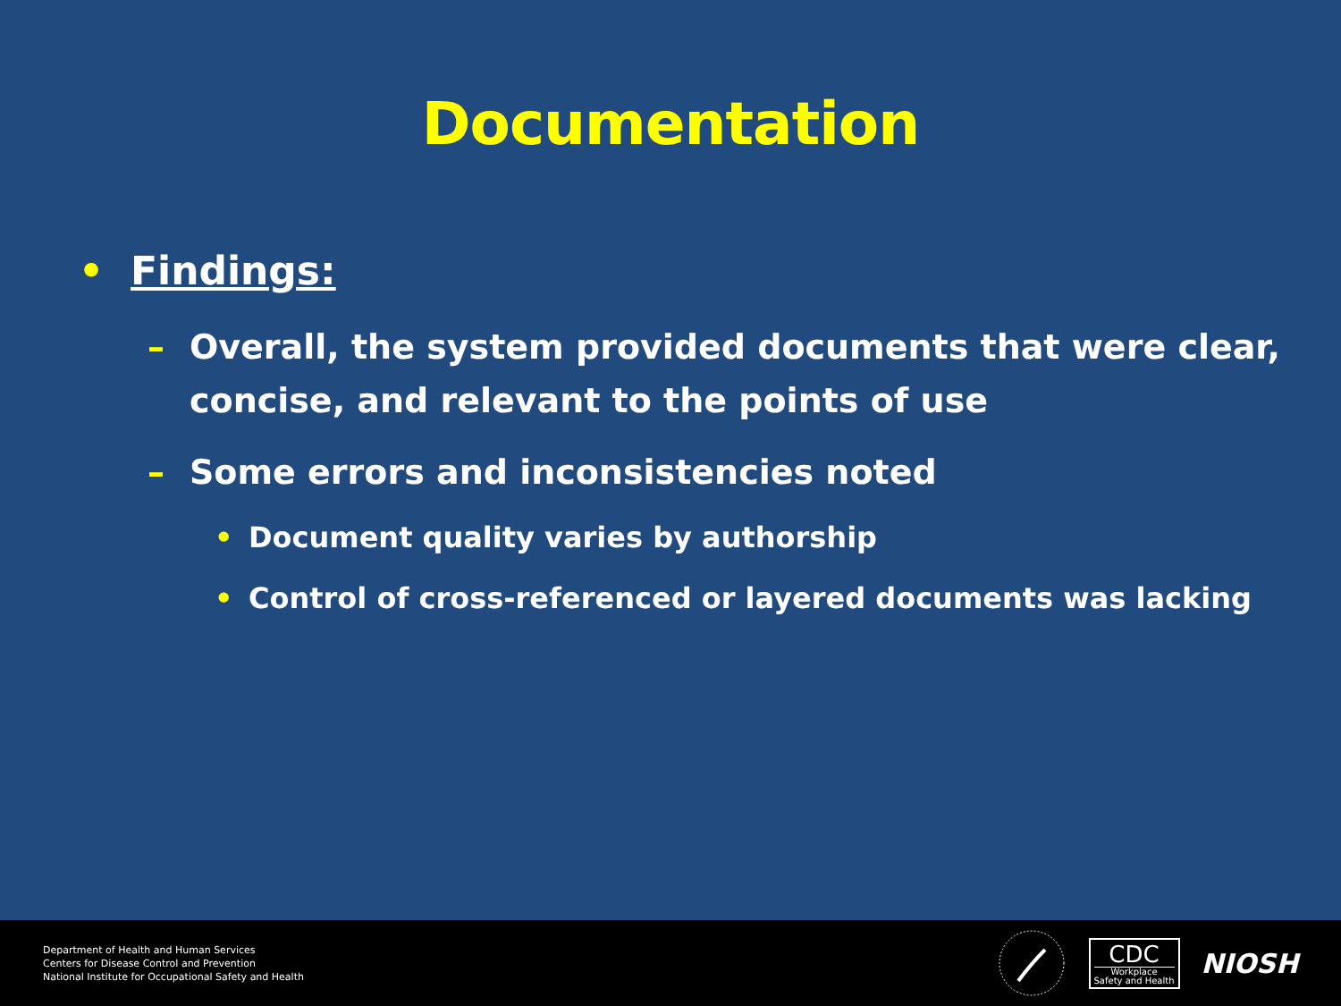Documentation
• Findings:
– Overall, the system provided documents that were clear, concise, and relevant to the points of use
– Some errors and inconsistencies noted
• Document quality varies by authorship
• Control of cross-referenced or layered documents was lacking
Department of Health and Human Services
Centers for Disease Control and Prevention
National Institute for Occupational Safety and Health
CDC
Workplace
Safety and Health
NIOSH